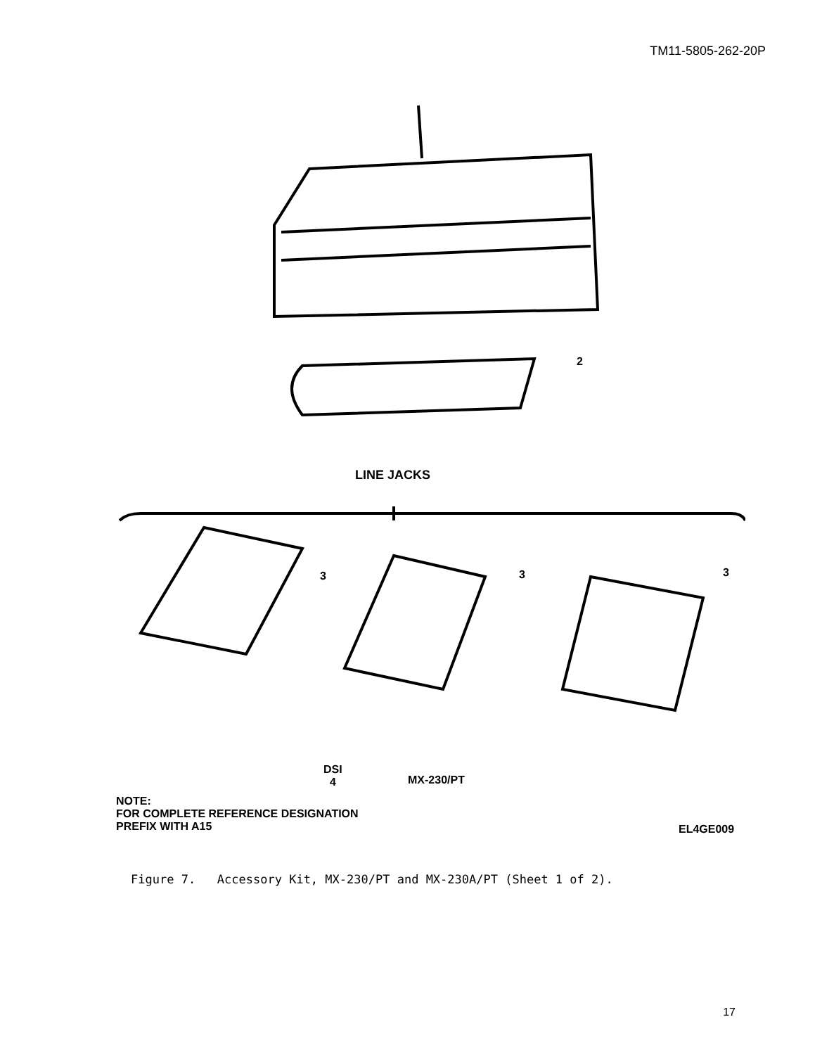TM11-5805-262-20P
2
LINE JACKS
3 3 3
DSI
4
MX-230/PT
NOTE:
FOR COMPLETE REFERENCE DESIGNATION
PREFIX WITH A15
EL4GE009
Figure 7. Accessory Kit, MX-230/PT and MX-230A/PT (Sheet 1 of 2).
17